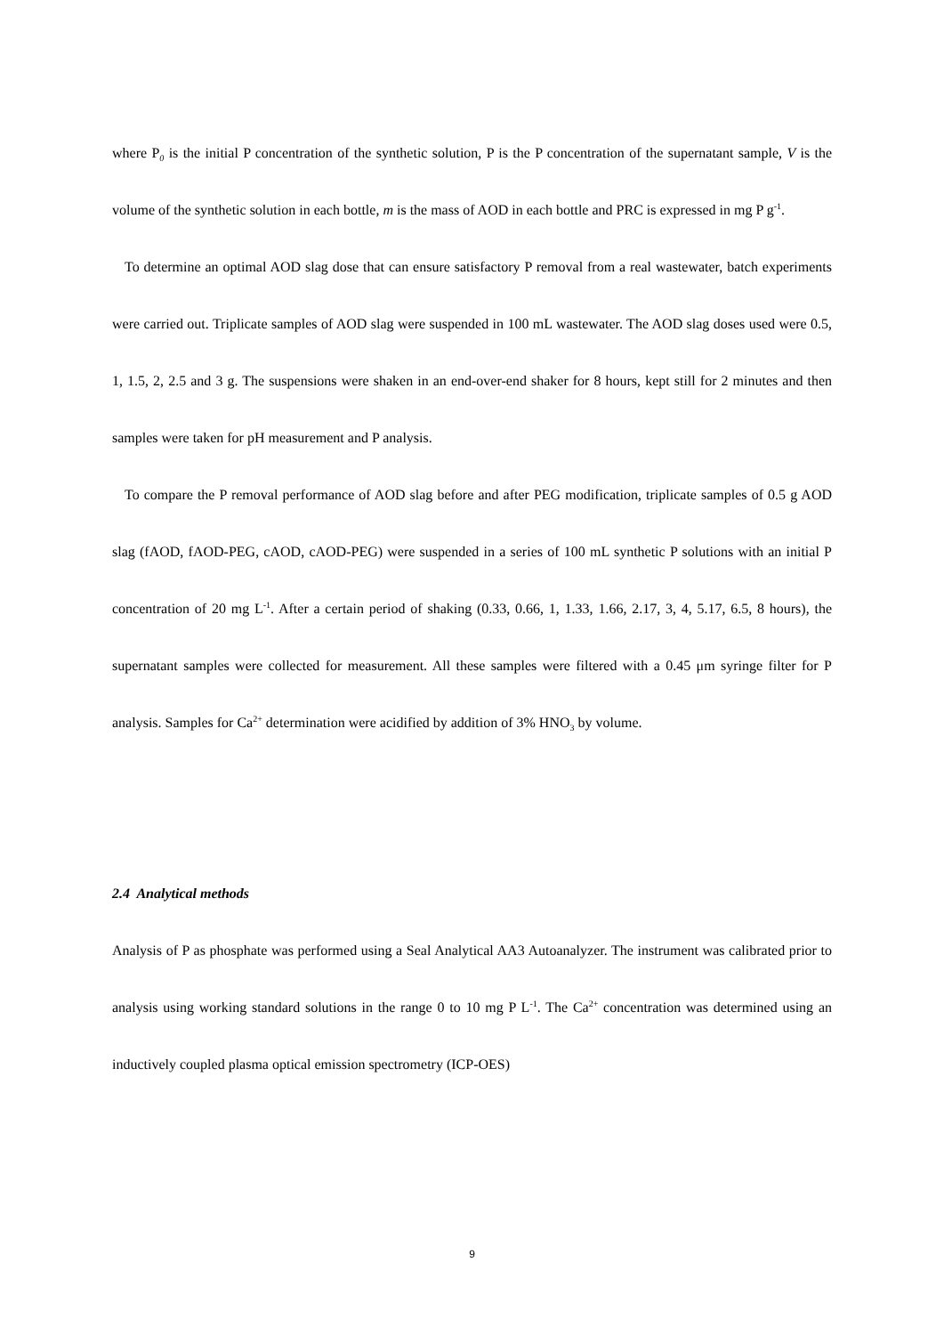where P<sub>0</sub> is the initial P concentration of the synthetic solution, P is the P concentration of the supernatant sample, V is the volume of the synthetic solution in each bottle, m is the mass of AOD in each bottle and PRC is expressed in mg P g<sup>-1</sup>.
To determine an optimal AOD slag dose that can ensure satisfactory P removal from a real wastewater, batch experiments were carried out. Triplicate samples of AOD slag were suspended in 100 mL wastewater. The AOD slag doses used were 0.5, 1, 1.5, 2, 2.5 and 3 g. The suspensions were shaken in an end-over-end shaker for 8 hours, kept still for 2 minutes and then samples were taken for pH measurement and P analysis.
To compare the P removal performance of AOD slag before and after PEG modification, triplicate samples of 0.5 g AOD slag (fAOD, fAOD-PEG, cAOD, cAOD-PEG) were suspended in a series of 100 mL synthetic P solutions with an initial P concentration of 20 mg L<sup>-1</sup>. After a certain period of shaking (0.33, 0.66, 1, 1.33, 1.66, 2.17, 3, 4, 5.17, 6.5, 8 hours), the supernatant samples were collected for measurement. All these samples were filtered with a 0.45 μm syringe filter for P analysis. Samples for Ca<sup>2+</sup> determination were acidified by addition of 3% HNO<sub>3</sub> by volume.
2.4 Analytical methods
Analysis of P as phosphate was performed using a Seal Analytical AA3 Autoanalyzer. The instrument was calibrated prior to analysis using working standard solutions in the range 0 to 10 mg P L<sup>-1</sup>. The Ca<sup>2+</sup> concentration was determined using an inductively coupled plasma optical emission spectrometry (ICP-OES)
9